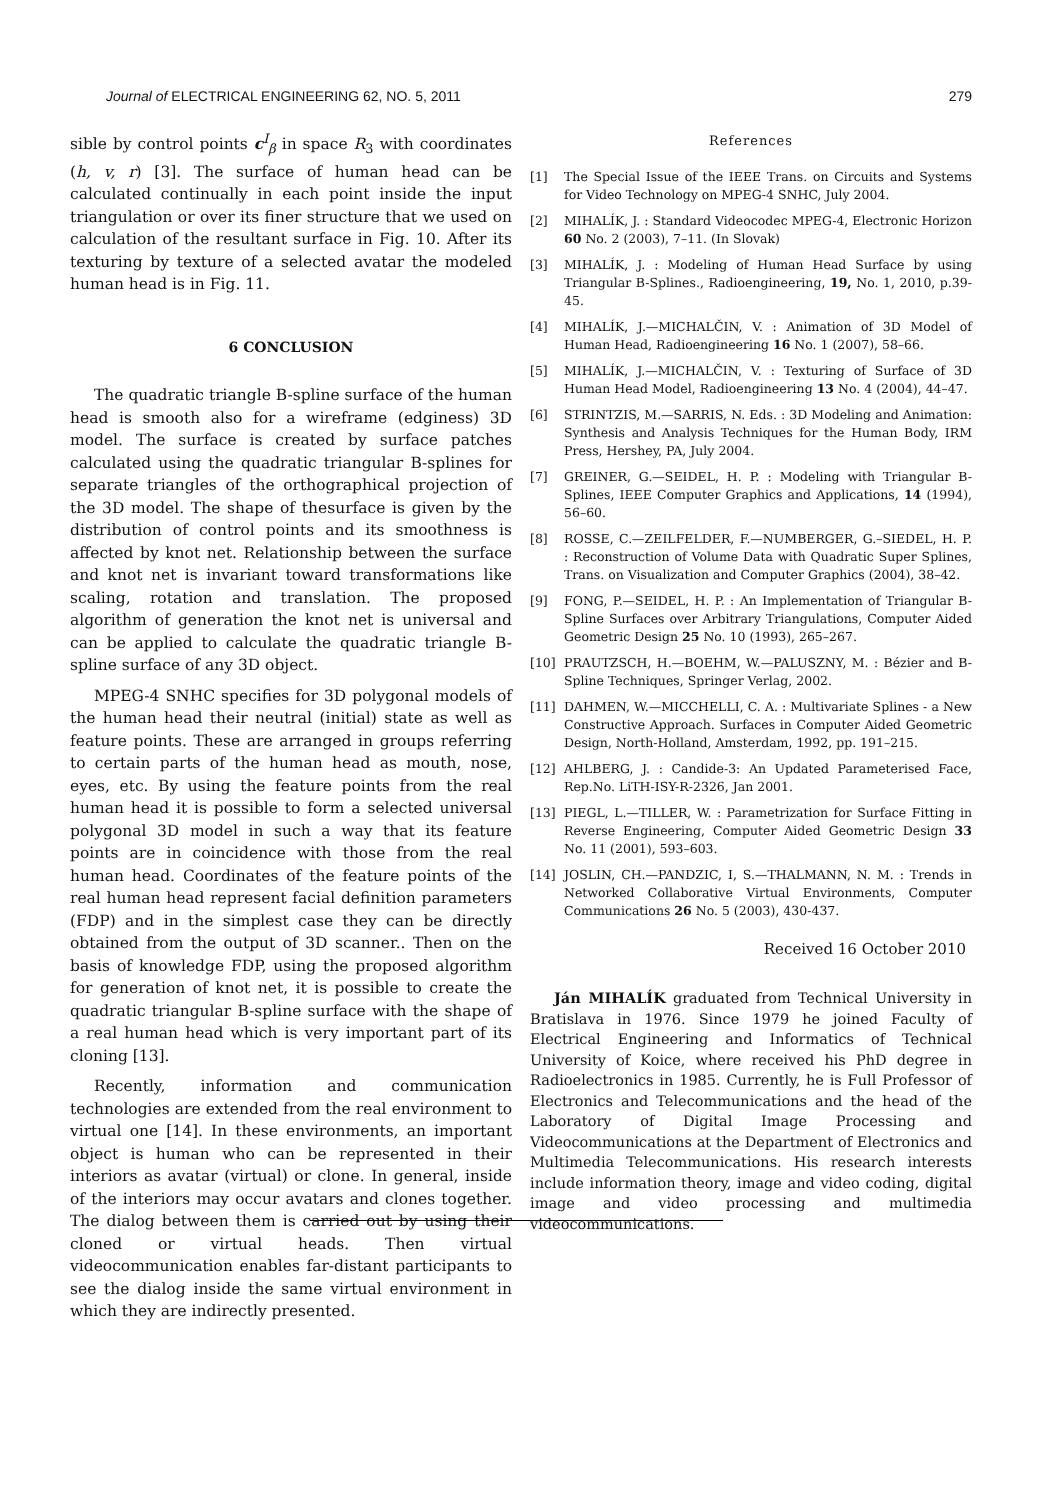Journal of ELECTRICAL ENGINEERING 62, NO. 5, 2011 279
sible by control points c<sup>I</sup><sub>β</sub> in space R<sub>3</sub> with coordinates (h, v, r) [3]. The surface of human head can be calculated continually in each point inside the input triangulation or over its finer structure that we used on calculation of the resultant surface in Fig. 10. After its texturing by texture of a selected avatar the modeled human head is in Fig. 11.
6 CONCLUSION
The quadratic triangle B-spline surface of the human head is smooth also for a wireframe (edginess) 3D model. The surface is created by surface patches calculated using the quadratic triangular B-splines for separate triangles of the orthographical projection of the 3D model. The shape of thesurface is given by the distribution of control points and its smoothness is affected by knot net. Relationship between the surface and knot net is invariant toward transformations like scaling, rotation and translation. The proposed algorithm of generation the knot net is universal and can be applied to calculate the quadratic triangle B-spline surface of any 3D object.
MPEG-4 SNHC specifies for 3D polygonal models of the human head their neutral (initial) state as well as feature points. These are arranged in groups referring to certain parts of the human head as mouth, nose, eyes, etc. By using the feature points from the real human head it is possible to form a selected universal polygonal 3D model in such a way that its feature points are in coincidence with those from the real human head. Coordinates of the feature points of the real human head represent facial definition parameters (FDP) and in the simplest case they can be directly obtained from the output of 3D scanner.. Then on the basis of knowledge FDP, using the proposed algorithm for generation of knot net, it is possible to create the quadratic triangular B-spline surface with the shape of a real human head which is very important part of its cloning [13].
Recently, information and communication technologies are extended from the real environment to virtual one [14]. In these environments, an important object is human who can be represented in their interiors as avatar (virtual) or clone. In general, inside of the interiors may occur avatars and clones together. The dialog between them is carried out by using their cloned or virtual heads. Then virtual videocommunication enables far-distant participants to see the dialog inside the same virtual environment in which they are indirectly presented.
References
[1] The Special Issue of the IEEE Trans. on Circuits and Systems for Video Technology on MPEG-4 SNHC, July 2004.
[2] MIHALÍK, J. : Standard Videocodec MPEG-4, Electronic Horizon 60 No. 2 (2003), 7–11. (In Slovak)
[3] MIHALÍK, J. : Modeling of Human Head Surface by using Triangular B-Splines., Radioengineering, 19, No. 1, 2010, p.39-45.
[4] MIHALÍK, J.—MICHALČIN, V. : Animation of 3D Model of Human Head, Radioengineering 16 No. 1 (2007), 58–66.
[5] MIHALÍK, J.—MICHALČIN, V. : Texturing of Surface of 3D Human Head Model, Radioengineering 13 No. 4 (2004), 44–47.
[6] STRINTZIS, M.—SARRIS, N. Eds. : 3D Modeling and Animation: Synthesis and Analysis Techniques for the Human Body, IRM Press, Hershey, PA, July 2004.
[7] GREINER, G.—SEIDEL, H. P. : Modeling with Triangular B-Splines, IEEE Computer Graphics and Applications, 14 (1994), 56–60.
[8] ROSSE, C.—ZEILFELDER, F.—NUMBERGER, G.–SIEDEL, H. P. : Reconstruction of Volume Data with Quadratic Super Splines, Trans. on Visualization and Computer Graphics (2004), 38–42.
[9] FONG, P.—SEIDEL, H. P. : An Implementation of Triangular B-Spline Surfaces over Arbitrary Triangulations, Computer Aided Geometric Design 25 No. 10 (1993), 265–267.
[10] PRAUTZSCH, H.—BOEHM, W.—PALUSZNY, M. : Bézier and B-Spline Techniques, Springer Verlag, 2002.
[11] DAHMEN, W.—MICCHELLI, C. A. : Multivariate Splines - a New Constructive Approach. Surfaces in Computer Aided Geometric Design, North-Holland, Amsterdam, 1992, pp. 191–215.
[12] AHLBERG, J. : Candide-3: An Updated Parameterised Face, Rep.No. LiTH-ISY-R-2326, Jan 2001.
[13] PIEGL, L.—TILLER, W. : Parametrization for Surface Fitting in Reverse Engineering, Computer Aided Geometric Design 33 No. 11 (2001), 593–603.
[14] JOSLIN, CH.—PANDZIC, I, S.—THALMANN, N. M. : Trends in Networked Collaborative Virtual Environments, Computer Communications 26 No. 5 (2003), 430-437.
Received 16 October 2010
Ján MIHALÍK graduated from Technical University in Bratislava in 1976. Since 1979 he joined Faculty of Electrical Engineering and Informatics of Technical University of Koice, where received his PhD degree in Radioelectronics in 1985. Currently, he is Full Professor of Electronics and Telecommunications and the head of the Laboratory of Digital Image Processing and Videocommunications at the Department of Electronics and Multimedia Telecommunications. His research interests include information theory, image and video coding, digital image and video processing and multimedia videocommunications.